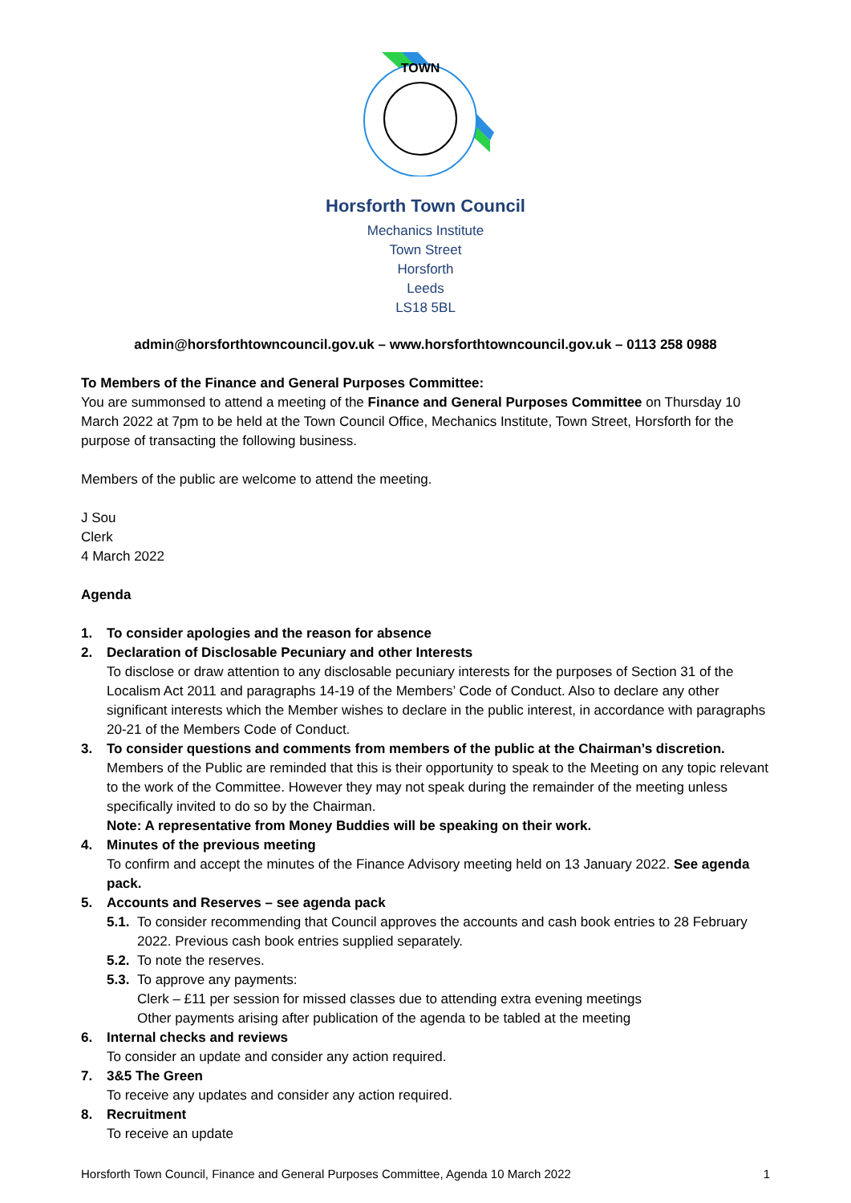TOWN
Horsforth Town Council
Mechanics Institute
Town Street
Horsforth
Leeds
LS18 5BL
admin@horsforthtowncouncil.gov.uk – www.horsforthtowncouncil.gov.uk – 0113 258 0988
To Members of the Finance and General Purposes Committee:
You are summonsed to attend a meeting of the Finance and General Purposes Committee on Thursday 10 March 2022 at 7pm to be held at the Town Council Office, Mechanics Institute, Town Street, Horsforth for the purpose of transacting the following business.
Members of the public are welcome to attend the meeting.
J Sou
Clerk
4 March 2022
Agenda
1. To consider apologies and the reason for absence
2. Declaration of Disclosable Pecuniary and other Interests
To disclose or draw attention to any disclosable pecuniary interests for the purposes of Section 31 of the Localism Act 2011 and paragraphs 14-19 of the Members’ Code of Conduct. Also to declare any other significant interests which the Member wishes to declare in the public interest, in accordance with paragraphs 20-21 of the Members Code of Conduct.
3. To consider questions and comments from members of the public at the Chairman’s discretion.
Members of the Public are reminded that this is their opportunity to speak to the Meeting on any topic relevant to the work of the Committee. However they may not speak during the remainder of the meeting unless specifically invited to do so by the Chairman.
Note: A representative from Money Buddies will be speaking on their work.
4. Minutes of the previous meeting
To confirm and accept the minutes of the Finance Advisory meeting held on 13 January 2022. See agenda pack.
5. Accounts and Reserves – see agenda pack
5.1.
To consider recommending that Council approves the accounts and cash book entries to 28 February 2022. Previous cash book entries supplied separately.
5.2.
To note the reserves.
5.3.
To approve any payments:
Clerk – £11 per session for missed classes due to attending extra evening meetings
Other payments arising after publication of the agenda to be tabled at the meeting
6. Internal checks and reviews
To consider an update and consider any action required.
7. 3&5 The Green
To receive any updates and consider any action required.
8. Recruitment
To receive an update
Horsforth Town Council, Finance and General Purposes Committee, Agenda 10 March 2022 1